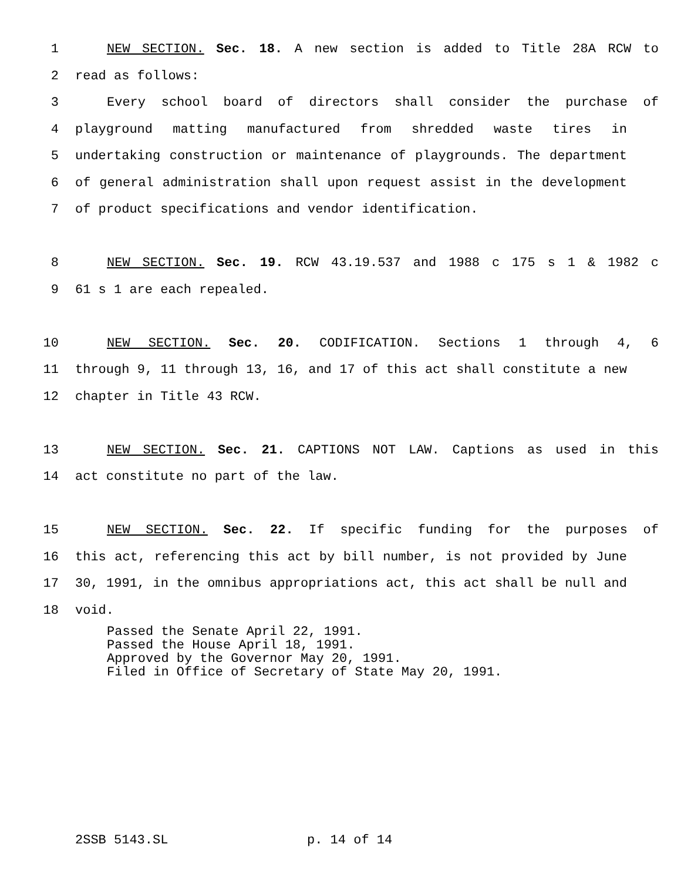1 NEW SECTION. Sec. 18. A new section is added to Title 28A RCW to
2 read as follows:
3 Every school board of directors shall consider the purchase of
4 playground matting manufactured from shredded waste tires in
5 undertaking construction or maintenance of playgrounds. The department
6 of general administration shall upon request assist in the development
7 of product specifications and vendor identification.
8 NEW SECTION. Sec. 19. RCW 43.19.537 and 1988 c 175 s 1 & 1982 c
9 61 s 1 are each repealed.
10 NEW SECTION. Sec. 20. CODIFICATION. Sections 1 through 4, 6
11 through 9, 11 through 13, 16, and 17 of this act shall constitute a new
12 chapter in Title 43 RCW.
13 NEW SECTION. Sec. 21. CAPTIONS NOT LAW. Captions as used in this
14 act constitute no part of the law.
15 NEW SECTION. Sec. 22. If specific funding for the purposes of
16 this act, referencing this act by bill number, is not provided by June
17 30, 1991, in the omnibus appropriations act, this act shall be null and
18 void.
Passed the Senate April 22, 1991.
Passed the House April 18, 1991.
Approved by the Governor May 20, 1991.
Filed in Office of Secretary of State May 20, 1991.
2SSB 5143.SL p. 14 of 14